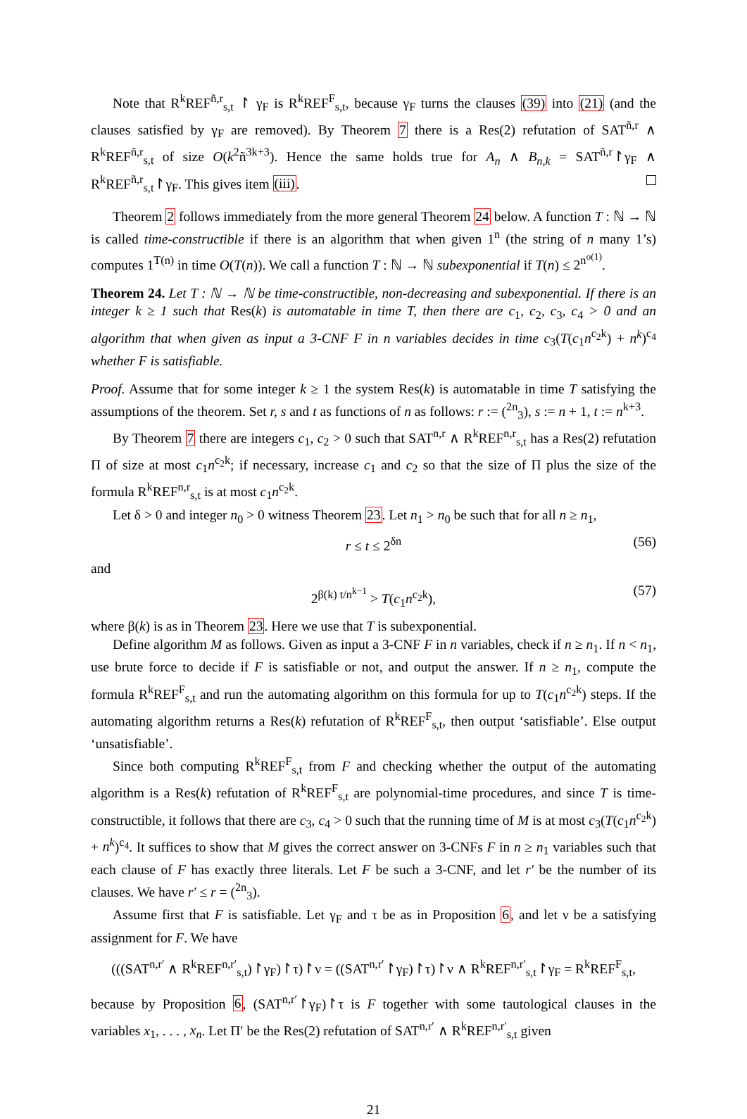Note that R<sup>k</sup>REF<sup>ñ,r</sup><sub>s,t</sub> ↾ γ<sub>F</sub> is R<sup>k</sup>REF<sup>F</sup><sub>s,t</sub>, because γ<sub>F</sub> turns the clauses (39) into (21) (and the clauses satisfied by γ<sub>F</sub> are removed). By Theorem 7 there is a Res(2) refutation of SAT<sup>ñ,r</sup> ∧ R<sup>k</sup>REF<sup>ñ,r</sup><sub>s,t</sub> of size O(k<sup>2</sup>ñ<sup>3k+3</sup>). Hence the same holds true for A<sub>n</sub> ∧ B<sub>n,k</sub> = SAT<sup>ñ,r</sup>↾γ<sub>F</sub> ∧ R<sup>k</sup>REF<sup>ñ,r</sup><sub>s,t</sub>↾γ<sub>F</sub>. This gives item (iii).
Theorem 2 follows immediately from the more general Theorem 24 below. A function T : ℕ → ℕ is called time-constructible if there is an algorithm that when given 1<sup>n</sup> (the string of n many 1’s) computes 1<sup>T(n)</sup> in time O(T(n)). We call a function T : ℕ → ℕ subexponential if T(n) ≤ 2<sup>n<sup>o(1)</sup></sup>.
Theorem 24. Let T : ℕ → ℕ be time-constructible, non-decreasing and subexponential. If there is an integer k ≥ 1 such that Res(k) is automatable in time T, then there are c<sub>1</sub>, c<sub>2</sub>, c<sub>3</sub>, c<sub>4</sub> > 0 and an algorithm that when given as input a 3-CNF F in n variables decides in time c<sub>3</sub>(T(c<sub>1</sub>n<sup>c<sub>2</sub>k</sup>) + n<sup>k</sup>)<sup>c<sub>4</sub></sup> whether F is satisfiable.
Proof. Assume that for some integer k ≥ 1 the system Res(k) is automatable in time T satisfying the assumptions of the theorem. Set r, s and t as functions of n as follows: r := (<sup>2n</sup><sub>3</sub>), s := n + 1, t := n<sup>k+3</sup>.
By Theorem 7 there are integers c<sub>1</sub>, c<sub>2</sub> > 0 such that SAT<sup>n,r</sup> ∧ R<sup>k</sup>REF<sup>n,r</sup><sub>s,t</sub> has a Res(2) refutation Π of size at most c<sub>1</sub>n<sup>c<sub>2</sub>k</sup>; if necessary, increase c<sub>1</sub> and c<sub>2</sub> so that the size of Π plus the size of the formula R<sup>k</sup>REF<sup>n,r</sup><sub>s,t</sub> is at most c<sub>1</sub>n<sup>c<sub>2</sub>k</sup>.
Let δ > 0 and integer n<sub>0</sub> > 0 witness Theorem 23. Let n<sub>1</sub> > n<sub>0</sub> be such that for all n ≥ n<sub>1</sub>,
r ≤ t ≤ 2<sup>δn</sup> (56)
and
2<sup>β(k) t/n<sup>k−1</sup></sup> > T(c<sub>1</sub>n<sup>c<sub>2</sub>k</sup>), (57)
where β(k) is as in Theorem 23. Here we use that T is subexponential.
Define algorithm M as follows. Given as input a 3-CNF F in n variables, check if n ≥ n<sub>1</sub>. If n < n<sub>1</sub>, use brute force to decide if F is satisfiable or not, and output the answer. If n ≥ n<sub>1</sub>, compute the formula R<sup>k</sup>REF<sup>F</sup><sub>s,t</sub> and run the automating algorithm on this formula for up to T(c<sub>1</sub>n<sup>c<sub>2</sub>k</sup>) steps. If the automating algorithm returns a Res(k) refutation of R<sup>k</sup>REF<sup>F</sup><sub>s,t</sub>, then output ‘satisfiable’. Else output ‘unsatisfiable’.
Since both computing R<sup>k</sup>REF<sup>F</sup><sub>s,t</sub> from F and checking whether the output of the automating algorithm is a Res(k) refutation of R<sup>k</sup>REF<sup>F</sup><sub>s,t</sub> are polynomial-time procedures, and since T is time-constructible, it follows that there are c<sub>3</sub>, c<sub>4</sub> > 0 such that the running time of M is at most c<sub>3</sub>(T(c<sub>1</sub>n<sup>c<sub>2</sub>k</sup>) + n<sup>k</sup>)<sup>c<sub>4</sub></sup>. It suffices to show that M gives the correct answer on 3-CNFs F in n ≥ n<sub>1</sub> variables such that each clause of F has exactly three literals. Let F be such a 3-CNF, and let r′ be the number of its clauses. We have r′ ≤ r = (<sup>2n</sup><sub>3</sub>).
Assume first that F is satisfiable. Let γ<sub>F</sub> and τ be as in Proposition 6, and let ν be a satisfying assignment for F. We have
(((SAT<sup>n,r′</sup> ∧ R<sup>k</sup>REF<sup>n,r′</sup><sub>s,t</sub>)↾γ<sub>F</sub>)↾τ)↾ν = ((SAT<sup>n,r′</sup>↾γ<sub>F</sub>)↾τ)↾ν ∧ R<sup>k</sup>REF<sup>n,r′</sup><sub>s,t</sub>↾γ<sub>F</sub> = R<sup>k</sup>REF<sup>F</sup><sub>s,t</sub>,
because by Proposition 6, (SAT<sup>n,r′</sup>↾γ<sub>F</sub>)↾τ is F together with some tautological clauses in the variables x<sub>1</sub>, . . . , x<sub>n</sub>. Let Π′ be the Res(2) refutation of SAT<sup>n,r′</sup> ∧ R<sup>k</sup>REF<sup>n,r′</sup><sub>s,t</sub> given
21